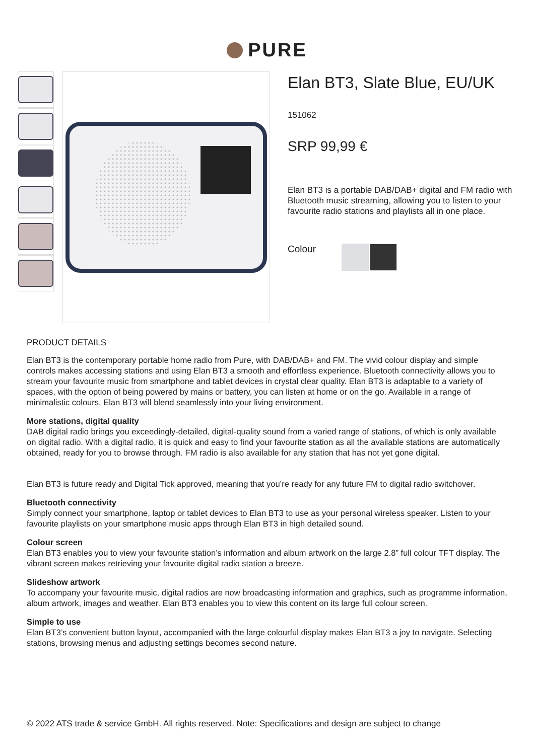PURE
Elan BT3, Slate Blue, EU/UK
151062
SRP 99,99 €
Elan BT3 is a portable DAB/DAB+ digital and FM radio with Bluetooth music streaming, allowing you to listen to your favourite radio stations and playlists all in one place.
Colour
PRODUCT DETAILS
Elan BT3 is the contemporary portable home radio from Pure, with DAB/DAB+ and FM. The vivid colour display and simple controls makes accessing stations and using Elan BT3 a smooth and effortless experience. Bluetooth connectivity allows you to stream your favourite music from smartphone and tablet devices in crystal clear quality. Elan BT3 is adaptable to a variety of spaces, with the option of being powered by mains or battery, you can listen at home or on the go. Available in a range of minimalistic colours, Elan BT3 will blend seamlessly into your living environment.
More stations, digital quality
DAB digital radio brings you exceedingly-detailed, digital-quality sound from a varied range of stations, of which is only available on digital radio. With a digital radio, it is quick and easy to find your favourite station as all the available stations are automatically obtained, ready for you to browse through. FM radio is also available for any station that has not yet gone digital.
Elan BT3 is future ready and Digital Tick approved, meaning that you’re ready for any future FM to digital radio switchover.
Bluetooth connectivity
Simply connect your smartphone, laptop or tablet devices to Elan BT3 to use as your personal wireless speaker. Listen to your favourite playlists on your smartphone music apps through Elan BT3 in high detailed sound.
Colour screen
Elan BT3 enables you to view your favourite station’s information and album artwork on the large 2.8” full colour TFT display. The vibrant screen makes retrieving your favourite digital radio station a breeze.
Slideshow artwork
To accompany your favourite music, digital radios are now broadcasting information and graphics, such as programme information, album artwork, images and weather. Elan BT3 enables you to view this content on its large full colour screen.
Simple to use
Elan BT3’s convenient button layout, accompanied with the large colourful display makes Elan BT3 a joy to navigate. Selecting stations, browsing menus and adjusting settings becomes second nature.
© 2022 ATS trade & service GmbH. All rights reserved. Note: Specifications and design are subject to change